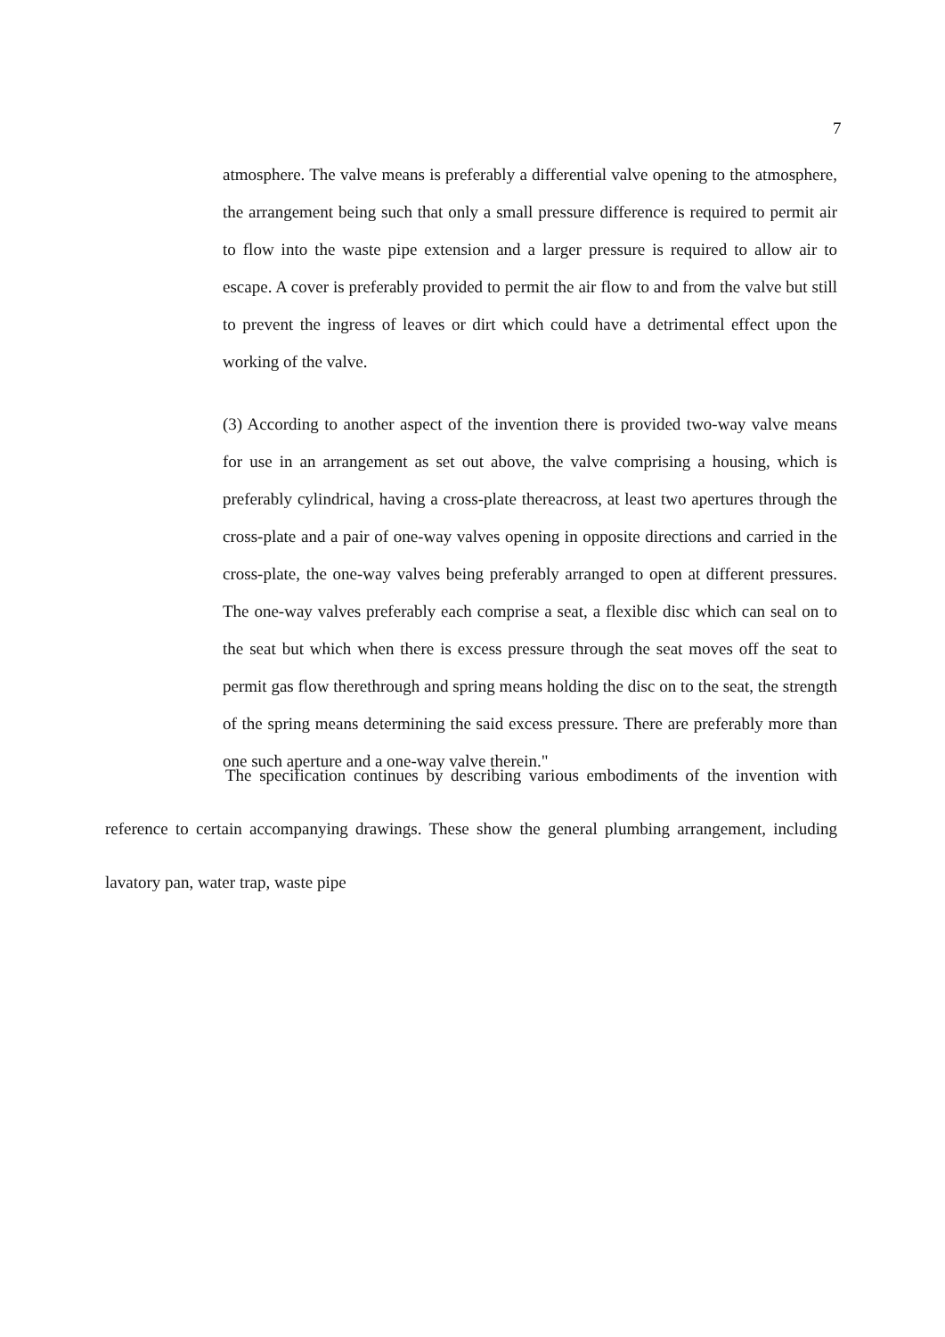7
atmosphere. The valve means is preferably a differential valve opening to the atmosphere, the arrangement being such that only a small pressure difference is required to permit air to flow into the waste pipe extension and a larger pressure is required to allow air to escape. A cover is preferably provided to permit the air flow to and from the valve but still to prevent the ingress of leaves or dirt which could have a detrimental effect upon the working of the valve.
(3) According to another aspect of the invention there is provided two-way valve means for use in an arrangement as set out above, the valve comprising a housing, which is preferably cylindrical, having a cross-plate thereacross, at least two apertures through the cross-plate and a pair of one-way valves opening in opposite directions and carried in the cross-plate, the one-way valves being preferably arranged to open at different pressures. The one-way valves preferably each comprise a seat, a flexible disc which can seal on to the seat but which when there is excess pressure through the seat moves off the seat to permit gas flow therethrough and spring means holding the disc on to the seat, the strength of the spring means determining the said excess pressure. There are preferably more than one such aperture and a one-way valve therein."
The specification continues by describing various embodiments of the invention with reference to certain accompanying drawings. These show the general plumbing arrangement, including lavatory pan, water trap, waste pipe